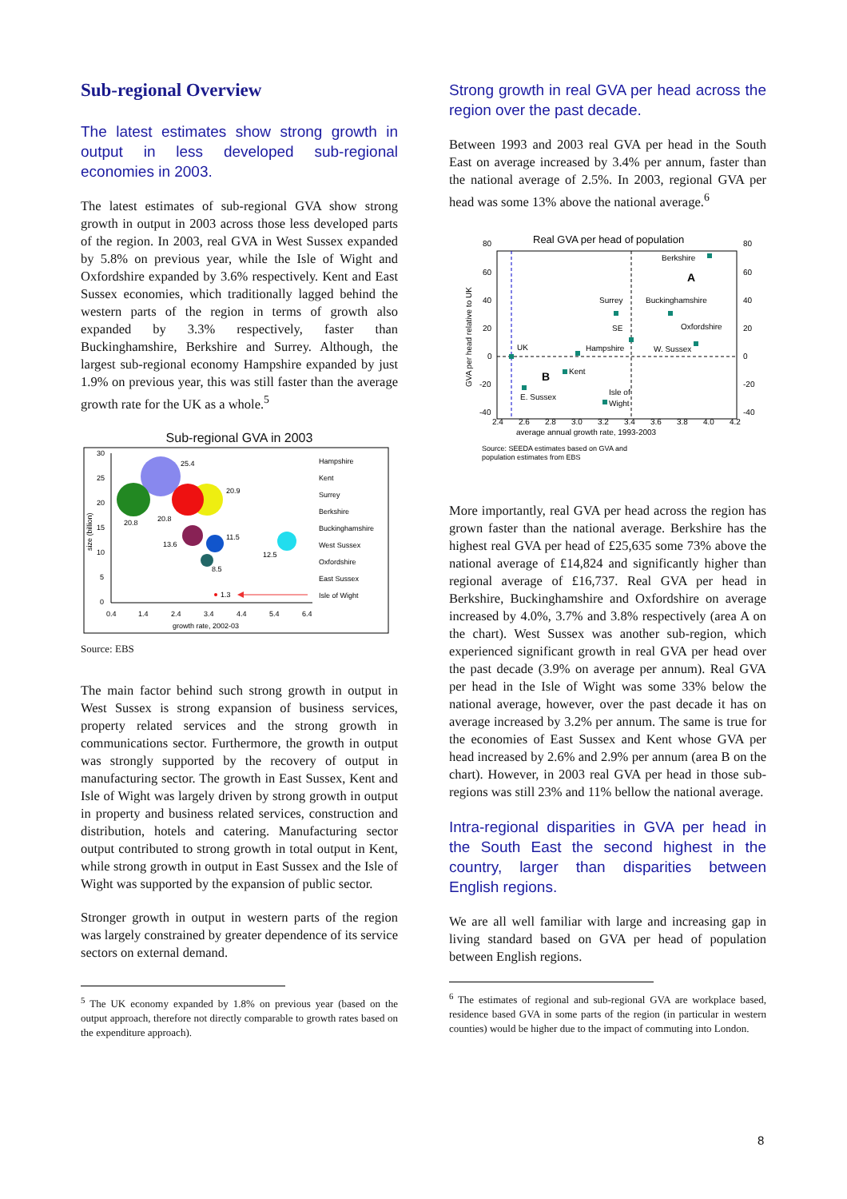Sub-regional Overview
The latest estimates show strong growth in output in less developed sub-regional economies in 2003.
The latest estimates of sub-regional GVA show strong growth in output in 2003 across those less developed parts of the region. In 2003, real GVA in West Sussex expanded by 5.8% on previous year, while the Isle of Wight and Oxfordshire expanded by 3.6% respectively. Kent and East Sussex economies, which traditionally lagged behind the western parts of the region in terms of growth also expanded by 3.3% respectively, faster than Buckinghamshire, Berkshire and Surrey. Although, the largest sub-regional economy Hampshire expanded by just 1.9% on previous year, this was still faster than the average growth rate for the UK as a whole.<sup>5</sup>
Sub-regional GVA in 2003
30
25
20
15
10
5
0
0.4
1.4
2.4
3.4
4.4
5.4
6.4
growth rate, 2002-03
size (billion)
25.4
20.9
20.8
20.8
13.6
11.5
12.5
8.5
1.3
Hampshire
Kent
Surrey
Berkshire
Buckinghamshire
West Sussex
Oxfordshire
East Sussex
Isle of Wight
Source: EBS
The main factor behind such strong growth in output in West Sussex is strong expansion of business services, property related services and the strong growth in communications sector. Furthermore, the growth in output was strongly supported by the recovery of output in manufacturing sector. The growth in East Sussex, Kent and Isle of Wight was largely driven by strong growth in output in property and business related services, construction and distribution, hotels and catering. Manufacturing sector output contributed to strong growth in total output in Kent, while strong growth in output in East Sussex and the Isle of Wight was supported by the expansion of public sector.
Stronger growth in output in western parts of the region was largely constrained by greater dependence of its service sectors on external demand.
<sup>5</sup> The UK economy expanded by 1.8% on previous year (based on the output approach, therefore not directly comparable to growth rates based on the expenditure approach).
Strong growth in real GVA per head across the region over the past decade.
Between 1993 and 2003 real GVA per head in the South East on average increased by 3.4% per annum, faster than the national average of 2.5%. In 2003, regional GVA per head was some 13% above the national average.<sup>6</sup>
Real GVA per head of population
80
60
40
20
0
-20
-40
80
60
40
20
0
-20
-40
2.4
2.6
2.8
3.0
3.2
3.4
3.6
3.8
4.0
4.2
average annual growth rate, 1993-2003
GVA per head relative to UK
Berkshire
Buckinghamshire
Surrey
SE
Oxfordshire
UK
Hampshire
W. Sussex
Kent
E. Sussex
Isle of
Wight
Source: SEEDA estimates based on GVA and
population estimates from EBS
A
B
More importantly, real GVA per head across the region has grown faster than the national average. Berkshire has the highest real GVA per head of £25,635 some 73% above the national average of £14,824 and significantly higher than regional average of £16,737. Real GVA per head in Berkshire, Buckinghamshire and Oxfordshire on average increased by 4.0%, 3.7% and 3.8% respectively (area A on the chart). West Sussex was another sub-region, which experienced significant growth in real GVA per head over the past decade (3.9% on average per annum). Real GVA per head in the Isle of Wight was some 33% below the national average, however, over the past decade it has on average increased by 3.2% per annum. The same is true for the economies of East Sussex and Kent whose GVA per head increased by 2.6% and 2.9% per annum (area B on the chart). However, in 2003 real GVA per head in those sub-regions was still 23% and 11% bellow the national average.
Intra-regional disparities in GVA per head in the South East the second highest in the country, larger than disparities between English regions.
We are all well familiar with large and increasing gap in living standard based on GVA per head of population between English regions.
<sup>6</sup> The estimates of regional and sub-regional GVA are workplace based, residence based GVA in some parts of the region (in particular in western counties) would be higher due to the impact of commuting into London.
8